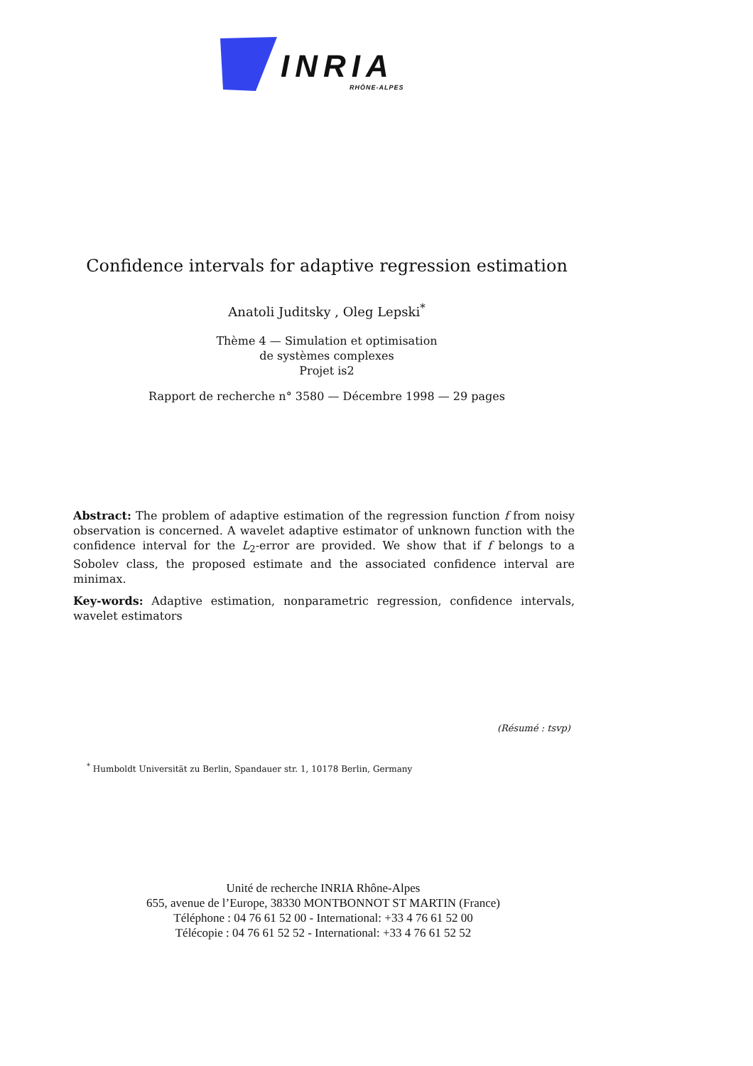INRIA
RHÔNE-ALPES
Confidence intervals for adaptive regression estimation
Anatoli Juditsky , Oleg Lepski<sup>*</sup>
Thème 4 — Simulation et optimisation
de systèmes complexes
Projet is2
Rapport de recherche n° 3580 — Décembre 1998 — 29 pages
Abstract: The problem of adaptive estimation of the regression function f from noisy observation is concerned. A wavelet adaptive estimator of unknown function with the confidence interval for the L<sub>2</sub>-error are provided. We show that if f belongs to a Sobolev class, the proposed estimate and the associated confidence interval are minimax.
Key-words: Adaptive estimation, nonparametric regression, confidence intervals, wavelet estimators
(Résumé : tsvp)
<sup>*</sup> Humboldt Universität zu Berlin, Spandauer str. 1, 10178 Berlin, Germany
Unité de recherche INRIA Rhône-Alpes
655, avenue de l’Europe, 38330 MONTBONNOT ST MARTIN (France)
Téléphone : 04 76 61 52 00 - International: +33 4 76 61 52 00
Télécopie : 04 76 61 52 52 - International: +33 4 76 61 52 52